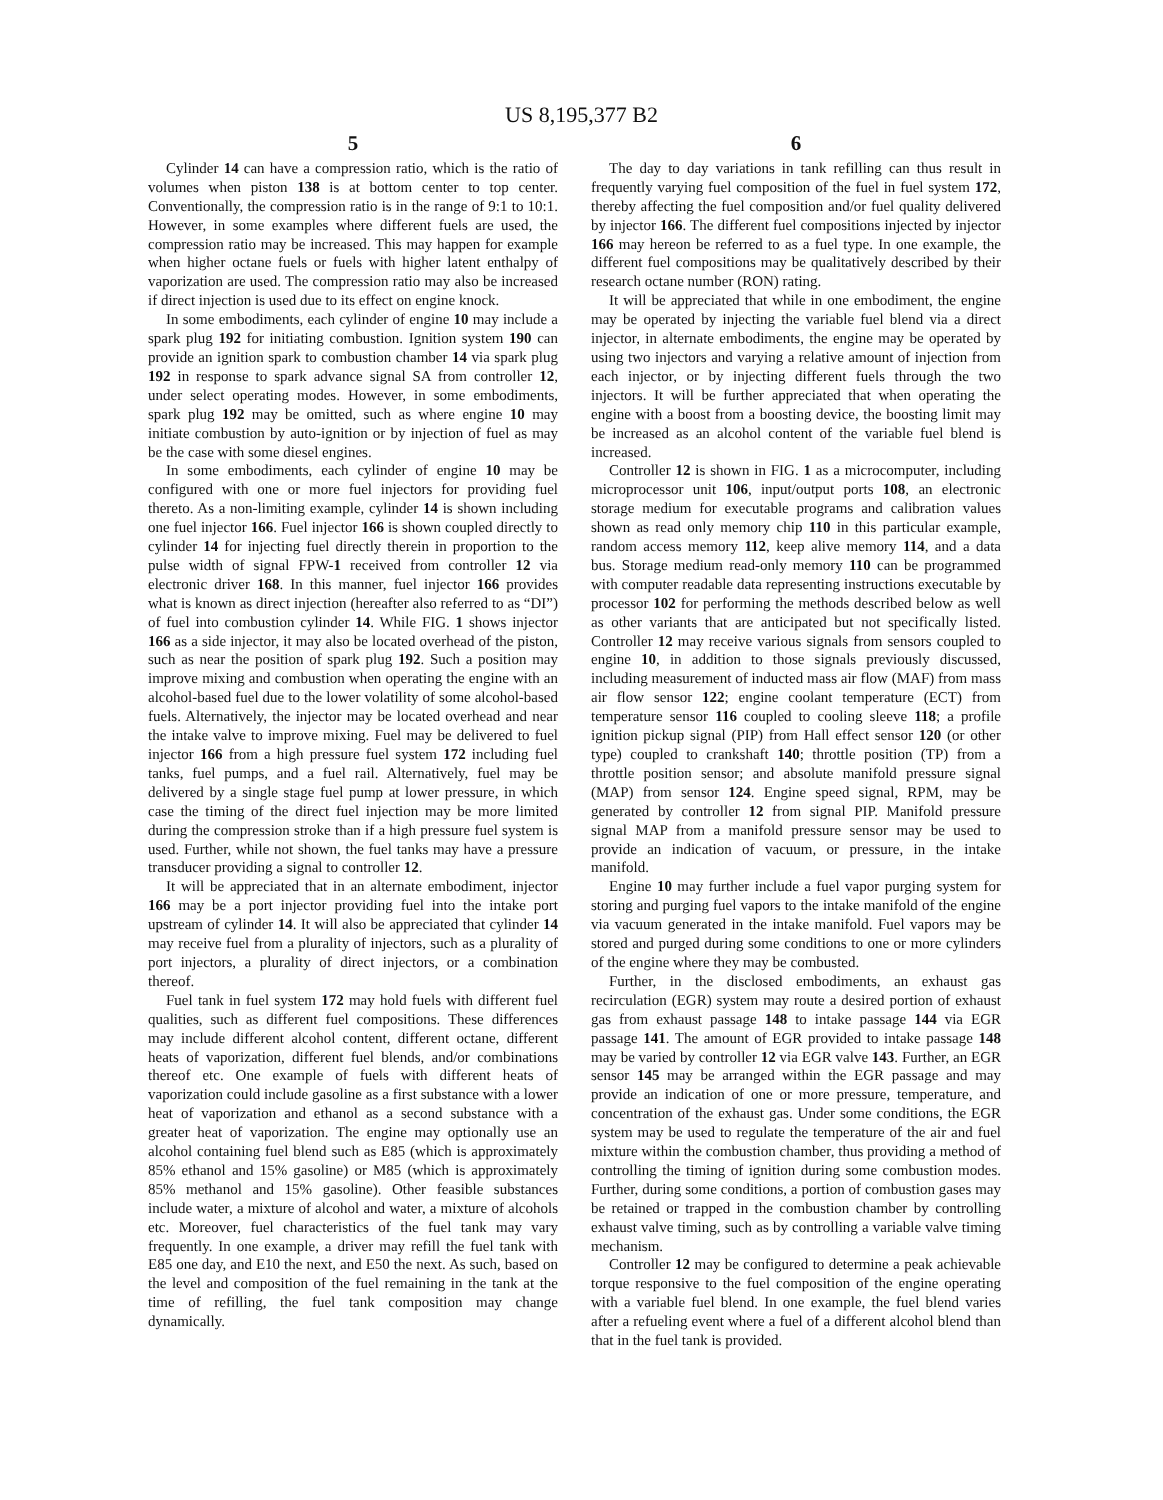US 8,195,377 B2
5
Cylinder 14 can have a compression ratio, which is the ratio of volumes when piston 138 is at bottom center to top center. Conventionally, the compression ratio is in the range of 9:1 to 10:1. However, in some examples where different fuels are used, the compression ratio may be increased. This may happen for example when higher octane fuels or fuels with higher latent enthalpy of vaporization are used. The compression ratio may also be increased if direct injection is used due to its effect on engine knock.
In some embodiments, each cylinder of engine 10 may include a spark plug 192 for initiating combustion. Ignition system 190 can provide an ignition spark to combustion chamber 14 via spark plug 192 in response to spark advance signal SA from controller 12, under select operating modes. However, in some embodiments, spark plug 192 may be omitted, such as where engine 10 may initiate combustion by auto-ignition or by injection of fuel as may be the case with some diesel engines.
In some embodiments, each cylinder of engine 10 may be configured with one or more fuel injectors for providing fuel thereto. As a non-limiting example, cylinder 14 is shown including one fuel injector 166. Fuel injector 166 is shown coupled directly to cylinder 14 for injecting fuel directly therein in proportion to the pulse width of signal FPW-1 received from controller 12 via electronic driver 168. In this manner, fuel injector 166 provides what is known as direct injection (hereafter also referred to as “DI”) of fuel into combustion cylinder 14. While FIG. 1 shows injector 166 as a side injector, it may also be located overhead of the piston, such as near the position of spark plug 192. Such a position may improve mixing and combustion when operating the engine with an alcohol-based fuel due to the lower volatility of some alcohol-based fuels. Alternatively, the injector may be located overhead and near the intake valve to improve mixing. Fuel may be delivered to fuel injector 166 from a high pressure fuel system 172 including fuel tanks, fuel pumps, and a fuel rail. Alternatively, fuel may be delivered by a single stage fuel pump at lower pressure, in which case the timing of the direct fuel injection may be more limited during the compression stroke than if a high pressure fuel system is used. Further, while not shown, the fuel tanks may have a pressure transducer providing a signal to controller 12.
It will be appreciated that in an alternate embodiment, injector 166 may be a port injector providing fuel into the intake port upstream of cylinder 14. It will also be appreciated that cylinder 14 may receive fuel from a plurality of injectors, such as a plurality of port injectors, a plurality of direct injectors, or a combination thereof.
Fuel tank in fuel system 172 may hold fuels with different fuel qualities, such as different fuel compositions. These differences may include different alcohol content, different octane, different heats of vaporization, different fuel blends, and/or combinations thereof etc. One example of fuels with different heats of vaporization could include gasoline as a first substance with a lower heat of vaporization and ethanol as a second substance with a greater heat of vaporization. The engine may optionally use an alcohol containing fuel blend such as E85 (which is approximately 85% ethanol and 15% gasoline) or M85 (which is approximately 85% methanol and 15% gasoline). Other feasible substances include water, a mixture of alcohol and water, a mixture of alcohols etc. Moreover, fuel characteristics of the fuel tank may vary frequently. In one example, a driver may refill the fuel tank with E85 one day, and E10 the next, and E50 the next. As such, based on the level and composition of the fuel remaining in the tank at the time of refilling, the fuel tank composition may change dynamically.
6
The day to day variations in tank refilling can thus result in frequently varying fuel composition of the fuel in fuel system 172, thereby affecting the fuel composition and/or fuel quality delivered by injector 166. The different fuel compositions injected by injector 166 may hereon be referred to as a fuel type. In one example, the different fuel compositions may be qualitatively described by their research octane number (RON) rating.
It will be appreciated that while in one embodiment, the engine may be operated by injecting the variable fuel blend via a direct injector, in alternate embodiments, the engine may be operated by using two injectors and varying a relative amount of injection from each injector, or by injecting different fuels through the two injectors. It will be further appreciated that when operating the engine with a boost from a boosting device, the boosting limit may be increased as an alcohol content of the variable fuel blend is increased.
Controller 12 is shown in FIG. 1 as a microcomputer, including microprocessor unit 106, input/output ports 108, an electronic storage medium for executable programs and calibration values shown as read only memory chip 110 in this particular example, random access memory 112, keep alive memory 114, and a data bus. Storage medium read-only memory 110 can be programmed with computer readable data representing instructions executable by processor 102 for performing the methods described below as well as other variants that are anticipated but not specifically listed. Controller 12 may receive various signals from sensors coupled to engine 10, in addition to those signals previously discussed, including measurement of inducted mass air flow (MAF) from mass air flow sensor 122; engine coolant temperature (ECT) from temperature sensor 116 coupled to cooling sleeve 118; a profile ignition pickup signal (PIP) from Hall effect sensor 120 (or other type) coupled to crankshaft 140; throttle position (TP) from a throttle position sensor; and absolute manifold pressure signal (MAP) from sensor 124. Engine speed signal, RPM, may be generated by controller 12 from signal PIP. Manifold pressure signal MAP from a manifold pressure sensor may be used to provide an indication of vacuum, or pressure, in the intake manifold.
Engine 10 may further include a fuel vapor purging system for storing and purging fuel vapors to the intake manifold of the engine via vacuum generated in the intake manifold. Fuel vapors may be stored and purged during some conditions to one or more cylinders of the engine where they may be combusted.
Further, in the disclosed embodiments, an exhaust gas recirculation (EGR) system may route a desired portion of exhaust gas from exhaust passage 148 to intake passage 144 via EGR passage 141. The amount of EGR provided to intake passage 148 may be varied by controller 12 via EGR valve 143. Further, an EGR sensor 145 may be arranged within the EGR passage and may provide an indication of one or more pressure, temperature, and concentration of the exhaust gas. Under some conditions, the EGR system may be used to regulate the temperature of the air and fuel mixture within the combustion chamber, thus providing a method of controlling the timing of ignition during some combustion modes. Further, during some conditions, a portion of combustion gases may be retained or trapped in the combustion chamber by controlling exhaust valve timing, such as by controlling a variable valve timing mechanism.
Controller 12 may be configured to determine a peak achievable torque responsive to the fuel composition of the engine operating with a variable fuel blend. In one example, the fuel blend varies after a refueling event where a fuel of a different alcohol blend than that in the fuel tank is provided.